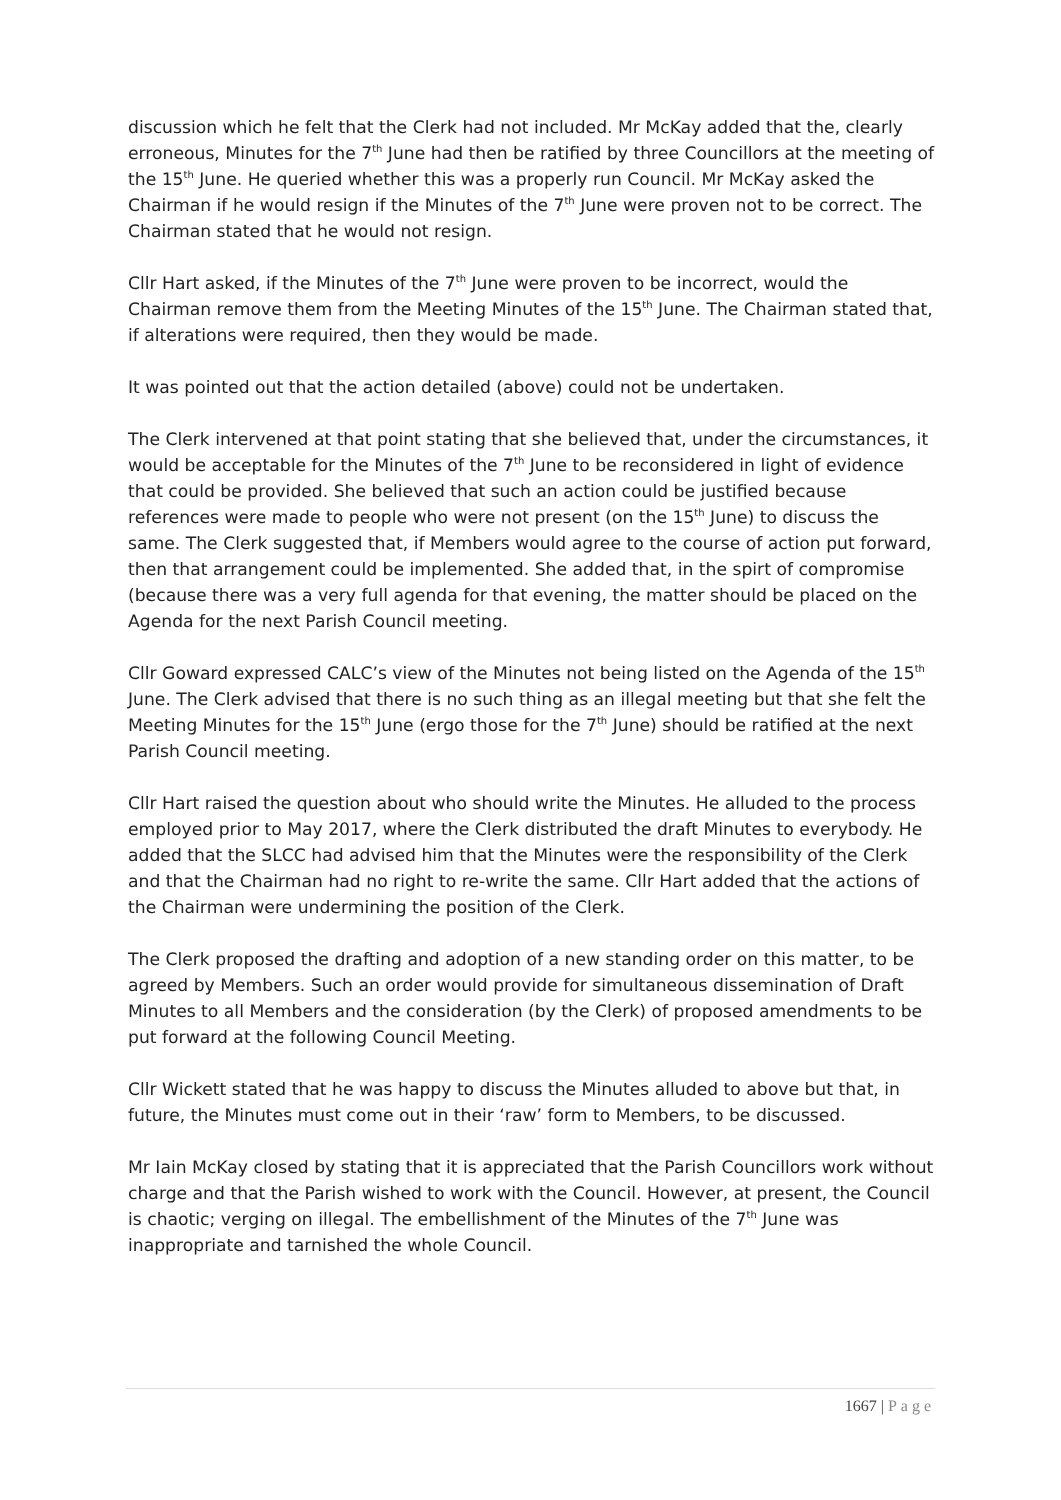discussion which he felt that the Clerk had not included. Mr McKay added that the, clearly erroneous, Minutes for the 7<sup>th</sup> June had then be ratified by three Councillors at the meeting of the 15<sup>th</sup> June. He queried whether this was a properly run Council. Mr McKay asked the Chairman if he would resign if the Minutes of the 7<sup>th</sup> June were proven not to be correct. The Chairman stated that he would not resign.
Cllr Hart asked, if the Minutes of the 7<sup>th</sup> June were proven to be incorrect, would the Chairman remove them from the Meeting Minutes of the 15<sup>th</sup> June. The Chairman stated that, if alterations were required, then they would be made.
It was pointed out that the action detailed (above) could not be undertaken.
The Clerk intervened at that point stating that she believed that, under the circumstances, it would be acceptable for the Minutes of the 7<sup>th</sup> June to be reconsidered in light of evidence that could be provided. She believed that such an action could be justified because references were made to people who were not present (on the 15<sup>th</sup> June) to discuss the same. The Clerk suggested that, if Members would agree to the course of action put forward, then that arrangement could be implemented. She added that, in the spirt of compromise (because there was a very full agenda for that evening, the matter should be placed on the Agenda for the next Parish Council meeting.
Cllr Goward expressed CALC’s view of the Minutes not being listed on the Agenda of the 15<sup>th</sup> June. The Clerk advised that there is no such thing as an illegal meeting but that she felt the Meeting Minutes for the 15<sup>th</sup> June (ergo those for the 7<sup>th</sup> June) should be ratified at the next Parish Council meeting.
Cllr Hart raised the question about who should write the Minutes. He alluded to the process employed prior to May 2017, where the Clerk distributed the draft Minutes to everybody. He added that the SLCC had advised him that the Minutes were the responsibility of the Clerk and that the Chairman had no right to re-write the same. Cllr Hart added that the actions of the Chairman were undermining the position of the Clerk.
The Clerk proposed the drafting and adoption of a new standing order on this matter, to be agreed by Members. Such an order would provide for simultaneous dissemination of Draft Minutes to all Members and the consideration (by the Clerk) of proposed amendments to be put forward at the following Council Meeting.
Cllr Wickett stated that he was happy to discuss the Minutes alluded to above but that, in future, the Minutes must come out in their ‘raw’ form to Members, to be discussed.
Mr Iain McKay closed by stating that it is appreciated that the Parish Councillors work without charge and that the Parish wished to work with the Council. However, at present, the Council is chaotic; verging on illegal. The embellishment of the Minutes of the 7<sup>th</sup> June was inappropriate and tarnished the whole Council.
1667 | Page